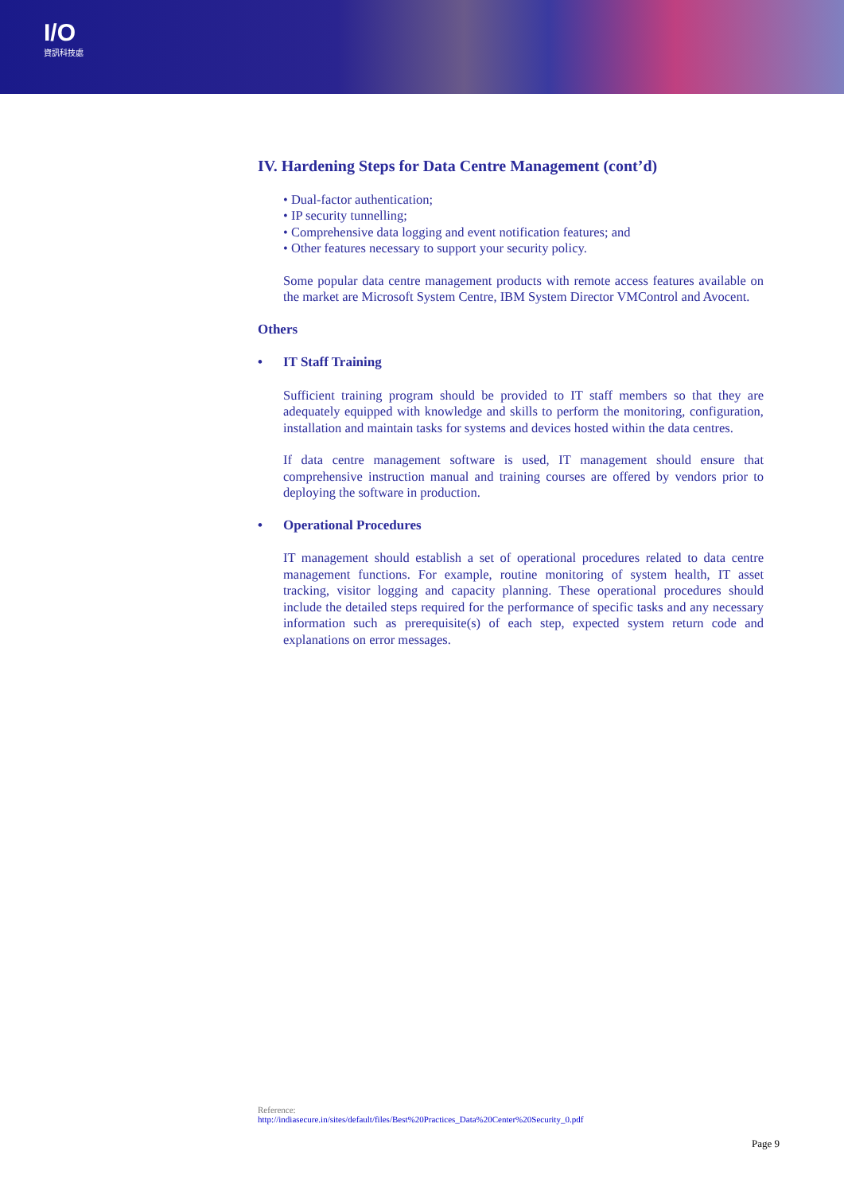I/O
資訊科技處
IV. Hardening Steps for Data Centre Management (cont’d)
• Dual-factor authentication;
• IP security tunnelling;
• Comprehensive data logging and event notification features; and
• Other features necessary to support your security policy.
Some popular data centre management products with remote access features available on the market are Microsoft System Centre, IBM System Director VMControl and Avocent.
Others
• IT Staff Training
Sufficient training program should be provided to IT staff members so that they are adequately equipped with knowledge and skills to perform the monitoring, configuration, installation and maintain tasks for systems and devices hosted within the data centres.
If data centre management software is used, IT management should ensure that comprehensive instruction manual and training courses are offered by vendors prior to deploying the software in production.
• Operational Procedures
IT management should establish a set of operational procedures related to data centre management functions. For example, routine monitoring of system health, IT asset tracking, visitor logging and capacity planning. These operational procedures should include the detailed steps required for the performance of specific tasks and any necessary information such as prerequisite(s) of each step, expected system return code and explanations on error messages.
Reference:
http://indiasecure.in/sites/default/files/Best%20Practices_Data%20Center%20Security_0.pdf
Page 9